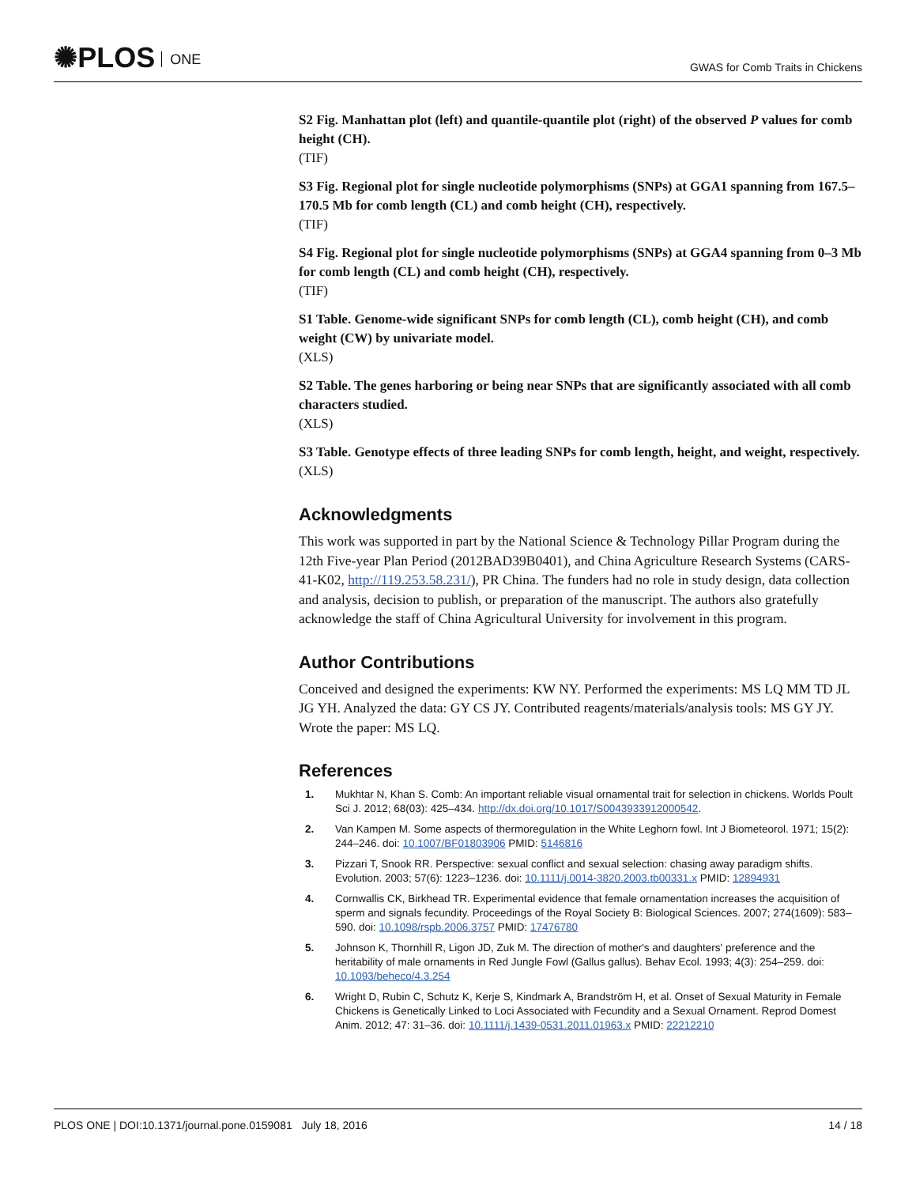✺PLOS ONE
GWAS for Comb Traits in Chickens
S2 Fig. Manhattan plot (left) and quantile-quantile plot (right) of the observed P values for comb height (CH).
(TIF)
S3 Fig. Regional plot for single nucleotide polymorphisms (SNPs) at GGA1 spanning from 167.5–170.5 Mb for comb length (CL) and comb height (CH), respectively.
(TIF)
S4 Fig. Regional plot for single nucleotide polymorphisms (SNPs) at GGA4 spanning from 0–3 Mb for comb length (CL) and comb height (CH), respectively.
(TIF)
S1 Table. Genome-wide significant SNPs for comb length (CL), comb height (CH), and comb weight (CW) by univariate model.
(XLS)
S2 Table. The genes harboring or being near SNPs that are significantly associated with all comb characters studied.
(XLS)
S3 Table. Genotype effects of three leading SNPs for comb length, height, and weight, respectively.
(XLS)
Acknowledgments
This work was supported in part by the National Science & Technology Pillar Program during the 12th Five-year Plan Period (2012BAD39B0401), and China Agriculture Research Systems (CARS-41-K02, http://119.253.58.231/), PR China. The funders had no role in study design, data collection and analysis, decision to publish, or preparation of the manuscript. The authors also gratefully acknowledge the staff of China Agricultural University for involvement in this program.
Author Contributions
Conceived and designed the experiments: KW NY. Performed the experiments: MS LQ MM TD JL JG YH. Analyzed the data: GY CS JY. Contributed reagents/materials/analysis tools: MS GY JY. Wrote the paper: MS LQ.
References
1. Mukhtar N, Khan S. Comb: An important reliable visual ornamental trait for selection in chickens. Worlds Poult Sci J. 2012; 68(03): 425–434. http://dx.doi.org/10.1017/S0043933912000542.
2. Van Kampen M. Some aspects of thermoregulation in the White Leghorn fowl. Int J Biometeorol. 1971; 15(2): 244–246. doi: 10.1007/BF01803906 PMID: 5146816
3. Pizzari T, Snook RR. Perspective: sexual conflict and sexual selection: chasing away paradigm shifts. Evolution. 2003; 57(6): 1223–1236. doi: 10.1111/j.0014-3820.2003.tb00331.x PMID: 12894931
4. Cornwallis CK, Birkhead TR. Experimental evidence that female ornamentation increases the acquisition of sperm and signals fecundity. Proceedings of the Royal Society B: Biological Sciences. 2007; 274(1609): 583–590. doi: 10.1098/rspb.2006.3757 PMID: 17476780
5. Johnson K, Thornhill R, Ligon JD, Zuk M. The direction of mother's and daughters' preference and the heritability of male ornaments in Red Jungle Fowl (Gallus gallus). Behav Ecol. 1993; 4(3): 254–259. doi: 10.1093/beheco/4.3.254
6. Wright D, Rubin C, Schutz K, Kerje S, Kindmark A, Brandström H, et al. Onset of Sexual Maturity in Female Chickens is Genetically Linked to Loci Associated with Fecundity and a Sexual Ornament. Reprod Domest Anim. 2012; 47: 31–36. doi: 10.1111/j.1439-0531.2011.01963.x PMID: 22212210
PLOS ONE | DOI:10.1371/journal.pone.0159081 July 18, 2016
14 / 18